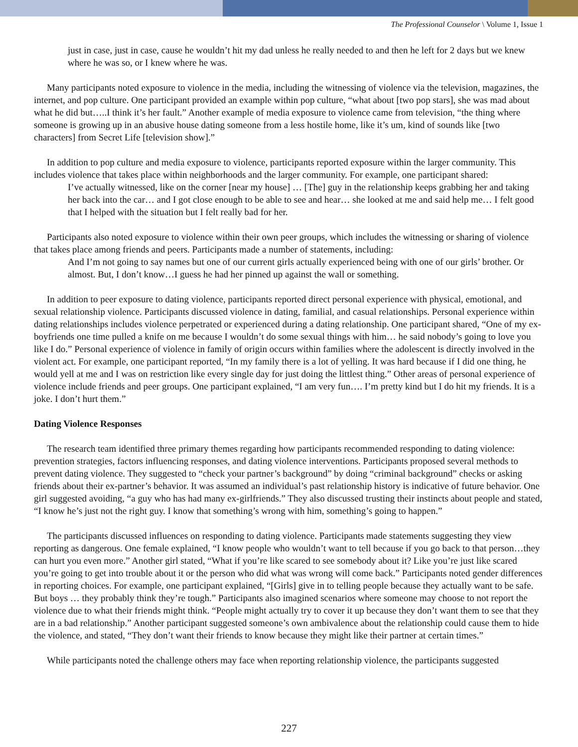The Professional Counselor \ Volume 1, Issue 1
just in case, just in case, cause he wouldn’t hit my dad unless he really needed to and then he left for 2 days but we knew where he was so, or I knew where he was.
Many participants noted exposure to violence in the media, including the witnessing of violence via the television, magazines, the internet, and pop culture. One participant provided an example within pop culture, “what about [two pop stars], she was mad about what he did but…..I think it’s her fault.” Another example of media exposure to violence came from television, “the thing where someone is growing up in an abusive house dating someone from a less hostile home, like it’s um, kind of sounds like [two characters] from Secret Life [television show].”
In addition to pop culture and media exposure to violence, participants reported exposure within the larger community. This includes violence that takes place within neighborhoods and the larger community. For example, one participant shared:
I’ve actually witnessed, like on the corner [near my house] … [The] guy in the relationship keeps grabbing her and taking her back into the car… and I got close enough to be able to see and hear… she looked at me and said help me… I felt good that I helped with the situation but I felt really bad for her.
Participants also noted exposure to violence within their own peer groups, which includes the witnessing or sharing of violence that takes place among friends and peers. Participants made a number of statements, including:
And I’m not going to say names but one of our current girls actually experienced being with one of our girls’ brother. Or almost. But, I don’t know…I guess he had her pinned up against the wall or something.
In addition to peer exposure to dating violence, participants reported direct personal experience with physical, emotional, and sexual relationship violence. Participants discussed violence in dating, familial, and casual relationships. Personal experience within dating relationships includes violence perpetrated or experienced during a dating relationship. One participant shared, “One of my ex-boyfriends one time pulled a knife on me because I wouldn’t do some sexual things with him… he said nobody’s going to love you like I do.” Personal experience of violence in family of origin occurs within families where the adolescent is directly involved in the violent act. For example, one participant reported, “In my family there is a lot of yelling. It was hard because if I did one thing, he would yell at me and I was on restriction like every single day for just doing the littlest thing.” Other areas of personal experience of violence include friends and peer groups. One participant explained, “I am very fun…. I’m pretty kind but I do hit my friends. It is a joke. I don’t hurt them.”
Dating Violence Responses
The research team identified three primary themes regarding how participants recommended responding to dating violence: prevention strategies, factors influencing responses, and dating violence interventions. Participants proposed several methods to prevent dating violence. They suggested to “check your partner’s background” by doing “criminal background” checks or asking friends about their ex-partner’s behavior. It was assumed an individual’s past relationship history is indicative of future behavior. One girl suggested avoiding, “a guy who has had many ex-girlfriends.” They also discussed trusting their instincts about people and stated, “I know he’s just not the right guy. I know that something’s wrong with him, something’s going to happen.”
The participants discussed influences on responding to dating violence. Participants made statements suggesting they view reporting as dangerous. One female explained, “I know people who wouldn’t want to tell because if you go back to that person…they can hurt you even more.” Another girl stated, “What if you’re like scared to see somebody about it? Like you’re just like scared you’re going to get into trouble about it or the person who did what was wrong will come back.” Participants noted gender differences in reporting choices. For example, one participant explained, “[Girls] give in to telling people because they actually want to be safe. But boys … they probably think they’re tough.” Participants also imagined scenarios where someone may choose to not report the violence due to what their friends might think. “People might actually try to cover it up because they don’t want them to see that they are in a bad relationship.” Another participant suggested someone’s own ambivalence about the relationship could cause them to hide the violence, and stated, “They don’t want their friends to know because they might like their partner at certain times.”
While participants noted the challenge others may face when reporting relationship violence, the participants suggested
227